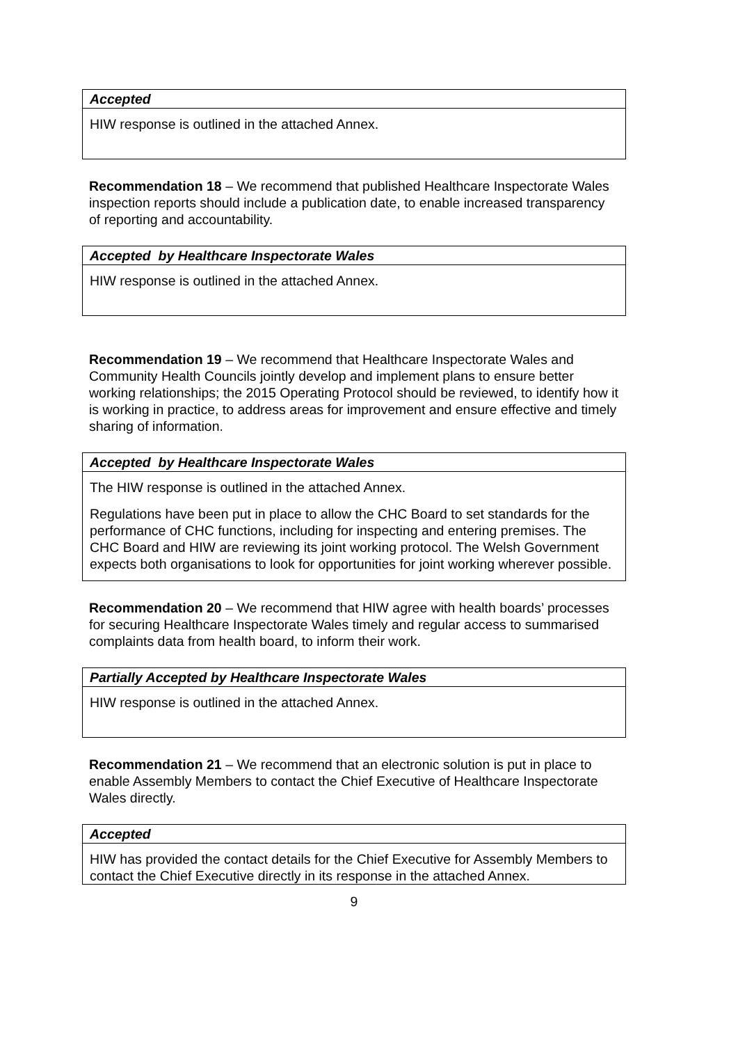Accepted
HIW response is outlined in the attached Annex.
Recommendation 18 – We recommend that published Healthcare Inspectorate Wales inspection reports should include a publication date, to enable increased transparency of reporting and accountability.
Accepted by Healthcare Inspectorate Wales
HIW response is outlined in the attached Annex.
Recommendation 19 – We recommend that Healthcare Inspectorate Wales and Community Health Councils jointly develop and implement plans to ensure better working relationships; the 2015 Operating Protocol should be reviewed, to identify how it is working in practice, to address areas for improvement and ensure effective and timely sharing of information.
Accepted by Healthcare Inspectorate Wales
The HIW response is outlined in the attached Annex.
Regulations have been put in place to allow the CHC Board to set standards for the performance of CHC functions, including for inspecting and entering premises. The CHC Board and HIW are reviewing its joint working protocol. The Welsh Government expects both organisations to look for opportunities for joint working wherever possible.
Recommendation 20 – We recommend that HIW agree with health boards’ processes for securing Healthcare Inspectorate Wales timely and regular access to summarised complaints data from health board, to inform their work.
Partially Accepted by Healthcare Inspectorate Wales
HIW response is outlined in the attached Annex.
Recommendation 21 – We recommend that an electronic solution is put in place to enable Assembly Members to contact the Chief Executive of Healthcare Inspectorate Wales directly.
Accepted
HIW has provided the contact details for the Chief Executive for Assembly Members to contact the Chief Executive directly in its response in the attached Annex.
9